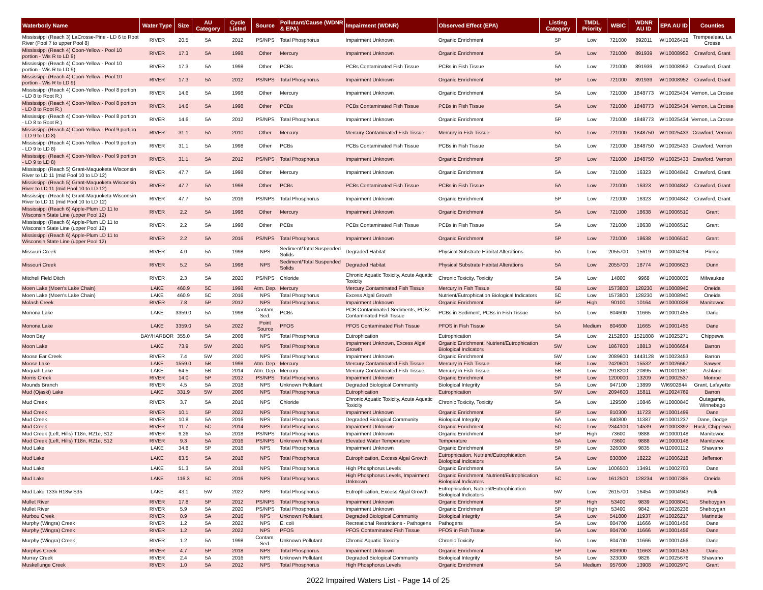| Waterbody Name | Water Type | Size | AU Category | Cycle Listed | Source | Pollutant/Cause (WDNR & EPA) | Impairment (WDNR) | Observed Effect (EPA) | Listing Category | TMDL Priority | WBIC | WDNR AU ID | EPA AU ID | Counties |
| --- | --- | --- | --- | --- | --- | --- | --- | --- | --- | --- | --- | --- | --- | --- |
| Mississippi (Reach 3) LaCrosse-Pine - LD 6 to Root River (Pool 7 to upper Pool 8) | RIVER | 20.5 | 5A | 2012 | PS/NPS | Total Phosphorus | Impairment Unknown | Organic Enrichment | 5P | Low | 721000 | 892011 | WI10026429 | Trempealeau, La Crosse |
| Mississippi (Reach 4) Coon-Yellow - Pool 10 portion - Wis R to LD 9) | RIVER | 17.3 | 5A | 1998 | Other | Mercury | Impairment Unknown | Organic Enrichment | 5A | Low | 721000 | 891939 | WI10008952 | Crawford, Grant |
| Mississippi (Reach 4) Coon-Yellow - Pool 10 portion - Wis R to LD 9) | RIVER | 17.3 | 5A | 1998 | Other | PCBs | PCBs Contaminated Fish Tissue | PCBs in Fish Tissue | 5A | Low | 721000 | 891939 | WI10008952 | Crawford, Grant |
| Mississippi (Reach 4) Coon-Yellow - Pool 10 portion - Wis R to LD 9) | RIVER | 17.3 | 5A | 2012 | PS/NPS | Total Phosphorus | Impairment Unknown | Organic Enrichment | 5P | Low | 721000 | 891939 | WI10008952 | Crawford, Grant |
| Mississippi (Reach 4) Coon-Yellow - Pool 8 portion - LD 8 to Root R.) | RIVER | 14.6 | 5A | 1998 | Other | Mercury | Impairment Unknown | Organic Enrichment | 5A | Low | 721000 | 1848773 | WI10025434 | Vernon, La Crosse |
| Mississippi (Reach 4) Coon-Yellow - Pool 8 portion - LD 8 to Root R.) | RIVER | 14.6 | 5A | 1998 | Other | PCBs | PCBs Contaminated Fish Tissue | PCBs in Fish Tissue | 5A | Low | 721000 | 1848773 | WI10025434 | Vernon, La Crosse |
| Mississippi (Reach 4) Coon-Yellow - Pool 8 portion - LD 8 to Root R.) | RIVER | 14.6 | 5A | 2012 | PS/NPS | Total Phosphorus | Impairment Unknown | Organic Enrichment | 5P | Low | 721000 | 1848773 | WI10025434 | Vernon, La Crosse |
| Mississippi (Reach 4) Coon-Yellow - Pool 9 portion - LD 9 to LD 8) | RIVER | 31.1 | 5A | 2010 | Other | Mercury | Mercury Contaminated Fish Tissue | Mercury in Fish Tissue | 5A | Low | 721000 | 1848750 | WI10025433 | Crawford, Vernon |
| Mississippi (Reach 4) Coon-Yellow - Pool 9 portion - LD 9 to LD 8) | RIVER | 31.1 | 5A | 1998 | Other | PCBs | PCBs Contaminated Fish Tissue | PCBs in Fish Tissue | 5A | Low | 721000 | 1848750 | WI10025433 | Crawford, Vernon |
| Mississippi (Reach 4) Coon-Yellow - Pool 9 portion - LD 9 to LD 8) | RIVER | 31.1 | 5A | 2012 | PS/NPS | Total Phosphorus | Impairment Unknown | Organic Enrichment | 5P | Low | 721000 | 1848750 | WI10025433 | Crawford, Vernon |
| Mississippi (Reach 5) Grant-Maquoketa Wisconsin River to LD 11 (mid Pool 10 to LD 12) | RIVER | 47.7 | 5A | 1998 | Other | Mercury | Impairment Unknown | Organic Enrichment | 5A | Low | 721000 | 16323 | WI10004842 | Crawford, Grant |
| Mississippi (Reach 5) Grant-Maquoketa Wisconsin River to LD 11 (mid Pool 10 to LD 12) | RIVER | 47.7 | 5A | 1998 | Other | PCBs | PCBs Contaminated Fish Tissue | PCBs in Fish Tissue | 5A | Low | 721000 | 16323 | WI10004842 | Crawford, Grant |
| Mississippi (Reach 5) Grant-Maquoketa Wisconsin River to LD 11 (mid Pool 10 to LD 12) | RIVER | 47.7 | 5A | 2016 | PS/NPS | Total Phosphorus | Impairment Unknown | Organic Enrichment | 5P | Low | 721000 | 16323 | WI10004842 | Crawford, Grant |
| Mississippi (Reach 6) Apple-Plum LD 11 to Wisconsin State Line (upper Pool 12) | RIVER | 2.2 | 5A | 1998 | Other | Mercury | Impairment Unknown | Organic Enrichment | 5A | Low | 721000 | 18638 | WI10006510 | Grant |
| Mississippi (Reach 6) Apple-Plum LD 11 to Wisconsin State Line (upper Pool 12) | RIVER | 2.2 | 5A | 1998 | Other | PCBs | PCBs Contaminated Fish Tissue | PCBs in Fish Tissue | 5A | Low | 721000 | 18638 | WI10006510 | Grant |
| Mississippi (Reach 6) Apple-Plum LD 11 to Wisconsin State Line (upper Pool 12) | RIVER | 2.2 | 5A | 2016 | PS/NPS | Total Phosphorus | Impairment Unknown | Organic Enrichment | 5P | Low | 721000 | 18638 | WI10006510 | Grant |
| Missouri Creek | RIVER | 4.0 | 5A | 1998 | NPS | Sediment/Total Suspended Solids | Degraded Habitat | Physical Substrate Habitat Alterations | 5A | Low | 2055700 | 15619 | WI10004294 | Pierce |
| Missouri Creek | RIVER | 5.2 | 5A | 1998 | NPS | Sediment/Total Suspended Solids | Degraded Habitat | Physical Substrate Habitat Alterations | 5A | Low | 2055700 | 18774 | WI10006623 | Dunn |
| Mitchell Field Ditch | RIVER | 2.3 | 5A | 2020 | PS/NPS | Chloride | Chronic Aquatic Toxicity, Acute Aquatic Toxicity | Chronic Toxicity, Toxicity | 5A | Low | 14800 | 9968 | WI10008035 | Milwaukee |
| Moen Lake (Moen's Lake Chain) | LAKE | 460.9 | 5C | 1998 | Atm. Dep. | Mercury | Mercury Contaminated Fish Tissue | Mercury in Fish Tissue | 5B | Low | 1573800 | 128230 | WI10008940 | Oneida |
| Moen Lake (Moen's Lake Chain) | LAKE | 460.9 | 5C | 2016 | NPS | Total Phosphorus | Excess Algal Growth | Nutrient/Eutrophication Biological Indicators | 5C | Low | 1573800 | 128230 | WI10008940 | Oneida |
| Molash Creek | RIVER | 7.8 | 5P | 2012 | NPS | Total Phosphorus | Impairment Unknown | Organic Enrichment | 5P | High | 90100 | 10164 | WI10000336 | Manitowoc |
| Monona Lake | LAKE | 3359.0 | 5A | 1998 | Contam. Sed. | PCBs | PCB Contaminated Sediments, PCBs Contaminated Fish Tissue | PCBs in Sediment, PCBs in Fish Tissue | 5A | Low | 804600 | 11665 | WI10001455 | Dane |
| Monona Lake | LAKE | 3359.0 | 5A | 2022 | Point Source | PFOS | PFOS Contaminated Fish Tissue | PFOS in Fish Tissue | 5A | Medium | 804600 | 11665 | WI10001455 | Dane |
| Moon Bay | BAY/HARBOR | 355.0 | 5A | 2008 | NPS | Total Phosphorus | Eutrophication | Eutrophication | 5A | Low | 2152800 | 1521808 | WI10025271 | Chippewa |
| Moon Lake | LAKE | 73.9 | 5W | 2020 | NPS | Total Phosphorus | Impairment Unknown, Excess Algal Growth | Organic Enrichment, Nutrient/Eutrophication Biological Indicators | 5W | Low | 1867600 | 18813 | WI10006654 | Barron |
| Moose Ear Creek | RIVER | 7.4 | 5W | 2020 | NPS | Total Phosphorus | Impairment Unknown | Organic Enrichment | 5W | Low | 2089600 | 1443128 | WI10023453 | Barron |
| Moose Lake | LAKE | 1559.0 | 5B | 1998 | Atm. Dep. | Mercury | Mercury Contaminated Fish Tissue | Mercury in Fish Tissue | 5B | Low | 2420600 | 15532 | WI10026667 | Sawyer |
| Moquah Lake | LAKE | 64.5 | 5B | 2014 | Atm. Dep. | Mercury | Mercury Contaminated Fish Tissue | Mercury in Fish Tissue | 5B | Low | 2918200 | 20895 | WI10011361 | Ashland |
| Morris Creek | RIVER | 14.0 | 5P | 2012 | PS/NPS | Total Phosphorus | Impairment Unknown | Organic Enrichment | 5P | Low | 1200000 | 13209 | WI10002537 | Monroe |
| Mounds Branch | RIVER | 4.5 | 5A | 2018 | NPS | Unknown Pollutant | Degraded Biological Community | Biological Integrity | 5A | Low | 947100 | 13899 | WI6902844 | Grant, Lafayette |
| Mud (Ojaski) Lake | LAKE | 331.9 | 5W | 2006 | NPS | Total Phosphorus | Eutrophication | Eutrophication | 5W | Low | 2094600 | 15811 | WI10024769 | Barron |
| Mud Creek | RIVER | 3.7 | 5A | 2016 | NPS | Chloride | Chronic Aquatic Toxicity, Acute Aquatic Toxicity | Chronic Toxicity, Toxicity | 5A | Low | 129500 | 10846 | WI10000840 | Outagamie, Winnebago |
| Mud Creek | RIVER | 10.1 | 5P | 2022 | NPS | Total Phosphorus | Impairment Unknown | Organic Enrichment | 5P | Low | 810300 | 11723 | WI10001499 | Dane |
| Mud Creek | RIVER | 10.8 | 5A | 2016 | NPS | Total Phosphorus | Degraded Biological Community | Biological Integrity | 5A | Low | 840800 | 11387 | WI10001237 | Dane, Dodge |
| Mud Creek | RIVER | 11.7 | 5C | 2014 | NPS | Total Phosphorus | Impairment Unknown | Organic Enrichment | 5C | Low | 2344100 | 14539 | WI10003392 | Rusk, Chippewa |
| Mud Creek (Left, Hills) T18n, R21e, S12 | RIVER | 9.26 | 5A | 2018 | PS/NPS | Total Phosphorus | Impairment Unknown | Organic Enrichment | 5P | High | 73600 | 9888 | WI10000148 | Manitowoc |
| Mud Creek (Left, Hills) T18n, R21e, S12 | RIVER | 9.3 | 5A | 2016 | PS/NPS | Unknown Pollutant | Elevated Water Temperature | Temperature | 5A | Low | 73600 | 9888 | WI10000148 | Manitowoc |
| Mud Lake | LAKE | 34.8 | 5P | 2018 | NPS | Total Phosphorus | Impairment Unknown | Organic Enrichment | 5P | Low | 326000 | 9835 | WI10000112 | Shawano |
| Mud Lake | LAKE | 83.5 | 5A | 2018 | NPS | Total Phosphorus | Eutrophication, Excess Algal Growth | Eutrophication, Nutrient/Eutrophication Biological Indicators | 5A | Low | 830800 | 18222 | WI10006218 | Jefferson |
| Mud Lake | LAKE | 51.3 | 5A | 2018 | NPS | Total Phosphorus | High Phosphorus Levels | Organic Enrichment | 5A | Low | 1006500 | 13491 | WI10002703 | Dane |
| Mud Lake | LAKE | 116.3 | 5C | 2016 | NPS | Total Phosphorus | High Phosphorus Levels, Impairment Unknown | Organic Enrichment, Nutrient/Eutrophication Biological Indicators | 5C | Low | 1612500 | 128234 | WI10007385 | Oneida |
| Mud Lake T33n R18w S35 | LAKE | 43.1 | 5W | 2022 | NPS | Total Phosphorus | Eutrophication, Excess Algal Growth | Eutrophication, Nutrient/Eutrophication Biological Indicators | 5W | Low | 2615700 | 16454 | WI10004943 | Polk |
| Mullet River | RIVER | 17.8 | 5P | 2012 | PS/NPS | Total Phosphorus | Impairment Unknown | Organic Enrichment | 5P | High | 53400 | 9839 | WI10008041 | Sheboygan |
| Mullet River | RIVER | 5.9 | 5A | 2020 | PS/NPS | Total Phosphorus | Impairment Unknown | Organic Enrichment | 5P | High | 53400 | 9842 | WI10026236 | Sheboygan |
| Murbou Creek | RIVER | 0.9 | 5A | 2016 | NPS | Unknown Pollutant | Degraded Biological Community | Biological Integrity | 5A | Low | 541800 | 11937 | WI10026217 | Marinette |
| Murphy (Wingra) Creek | RIVER | 1.2 | 5A | 2022 | NPS | E. coli | Recreational Restrictions - Pathogens | Pathogens | 5A | Low | 804700 | 11666 | WI10001456 | Dane |
| Murphy (Wingra) Creek | RIVER | 1.2 | 5A | 2022 | NPS | PFOS | PFOS Contaminated Fish Tissue | PFOS in Fish Tissue | 5A | Low | 804700 | 11666 | WI10001456 | Dane |
| Murphy (Wingra) Creek | RIVER | 1.2 | 5A | 1998 | Contam. Sed. | Unknown Pollutant | Chronic Aquatic Toxicity | Chronic Toxicity | 5A | Low | 804700 | 11666 | WI10001456 | Dane |
| Murphys Creek | RIVER | 4.7 | 5P | 2018 | NPS | Total Phosphorus | Impairment Unknown | Organic Enrichment | 5P | Low | 803900 | 11663 | WI10001453 | Dane |
| Murray Creek | RIVER | 2.4 | 5A | 2016 | NPS | Unknown Pollutant | Degraded Biological Community | Biological Integrity | 5A | Low | 323000 | 9826 | WI10025676 | Shawano |
| Muskellunge Creek | RIVER | 1.0 | 5A | 2012 | NPS | Total Phosphorus | High Phosphorus Levels | Organic Enrichment | 5A | Medium | 957600 | 13908 | WI10002970 | Grant |
2022 Impaired Waters List - Page 14 of 25